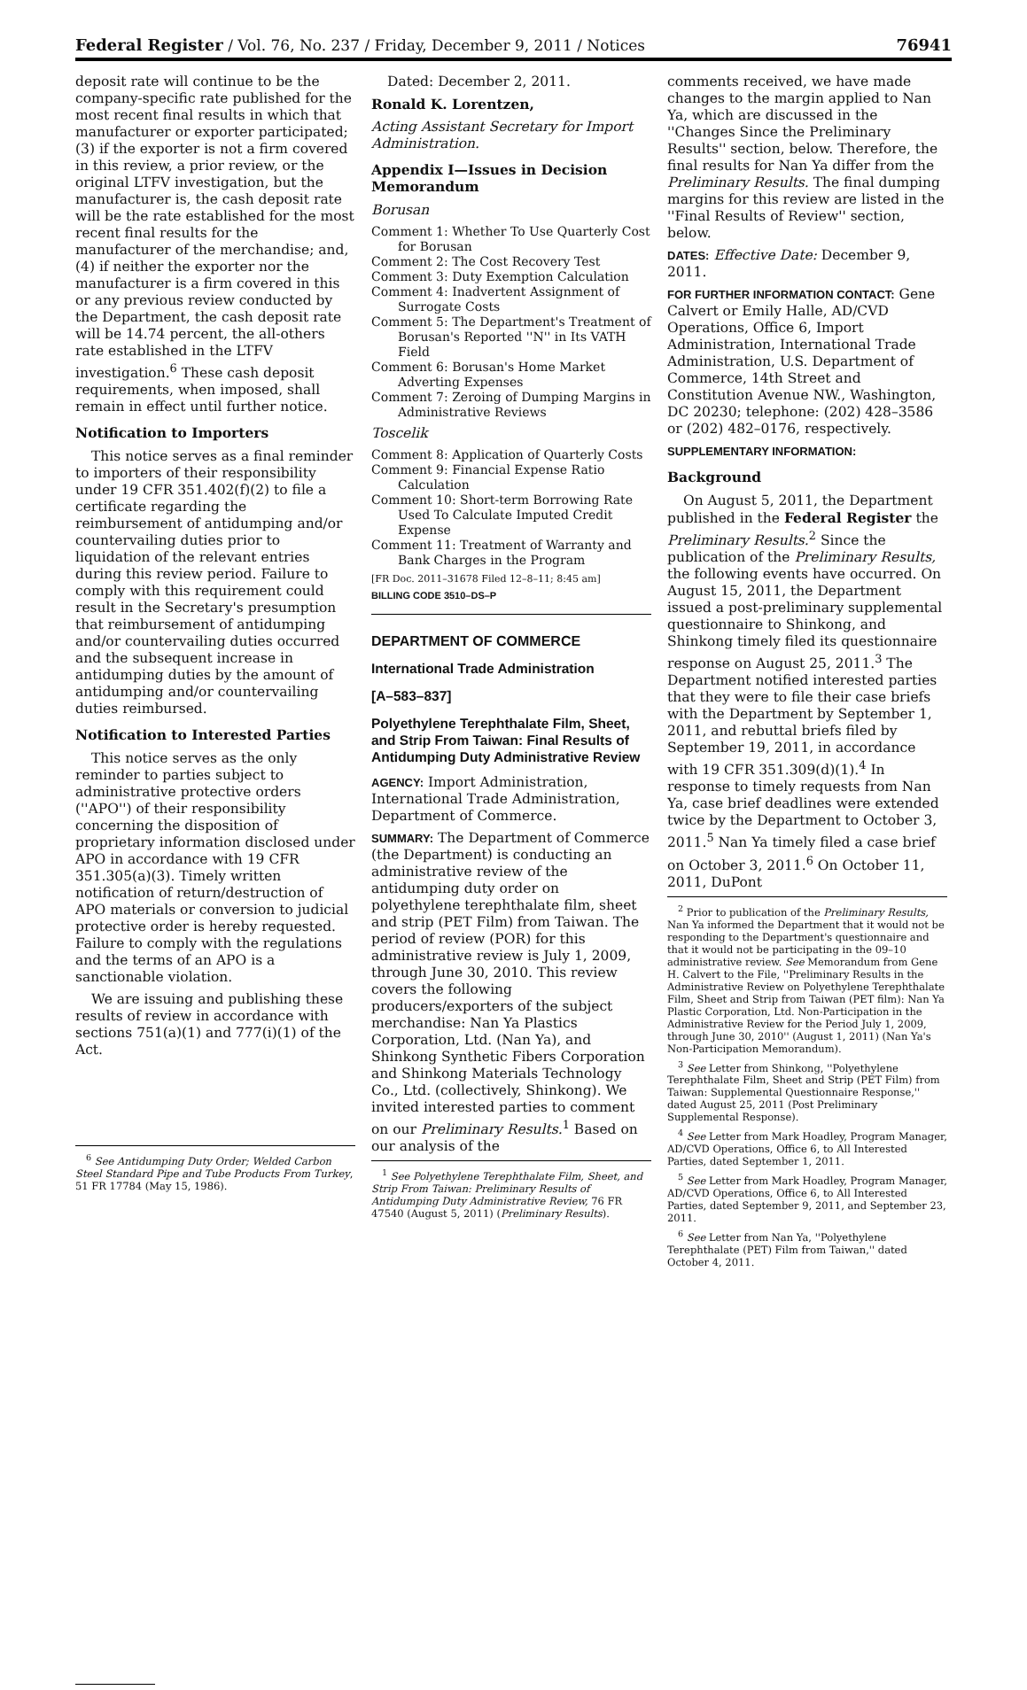Federal Register / Vol. 76, No. 237 / Friday, December 9, 2011 / Notices 76941
deposit rate will continue to be the company-specific rate published for the most recent final results in which that manufacturer or exporter participated; (3) if the exporter is not a firm covered in this review, a prior review, or the original LTFV investigation, but the manufacturer is, the cash deposit rate will be the rate established for the most recent final results for the manufacturer of the merchandise; and, (4) if neither the exporter nor the manufacturer is a firm covered in this or any previous review conducted by the Department, the cash deposit rate will be 14.74 percent, the all-others rate established in the LTFV investigation.<sup>6</sup> These cash deposit requirements, when imposed, shall remain in effect until further notice.
Notification to Importers
This notice serves as a final reminder to importers of their responsibility under 19 CFR 351.402(f)(2) to file a certificate regarding the reimbursement of antidumping and/or countervailing duties prior to liquidation of the relevant entries during this review period. Failure to comply with this requirement could result in the Secretary's presumption that reimbursement of antidumping and/or countervailing duties occurred and the subsequent increase in antidumping duties by the amount of antidumping and/or countervailing duties reimbursed.
Notification to Interested Parties
This notice serves as the only reminder to parties subject to administrative protective orders (''APO'') of their responsibility concerning the disposition of proprietary information disclosed under APO in accordance with 19 CFR 351.305(a)(3). Timely written notification of return/destruction of APO materials or conversion to judicial protective order is hereby requested. Failure to comply with the regulations and the terms of an APO is a sanctionable violation.
We are issuing and publishing these results of review in accordance with sections 751(a)(1) and 777(i)(1) of the Act.
Dated: December 2, 2011.
Ronald K. Lorentzen,
Acting Assistant Secretary for Import Administration.
Appendix I—Issues in Decision Memorandum
Borusan
Comment 1: Whether To Use Quarterly Cost for Borusan
Comment 2: The Cost Recovery Test
Comment 3: Duty Exemption Calculation
Comment 4: Inadvertent Assignment of Surrogate Costs
Comment 5: The Department's Treatment of Borusan's Reported ''N'' in Its VATH Field
Comment 6: Borusan's Home Market Adverting Expenses
Comment 7: Zeroing of Dumping Margins in Administrative Reviews
Toscelik
Comment 8: Application of Quarterly Costs
Comment 9: Financial Expense Ratio Calculation
Comment 10: Short-term Borrowing Rate Used To Calculate Imputed Credit Expense
Comment 11: Treatment of Warranty and Bank Charges in the Program
[FR Doc. 2011–31678 Filed 12–8–11; 8:45 am]
BILLING CODE 3510–DS–P
DEPARTMENT OF COMMERCE
International Trade Administration
[A–583–837]
Polyethylene Terephthalate Film, Sheet, and Strip From Taiwan: Final Results of Antidumping Duty Administrative Review
AGENCY: Import Administration, International Trade Administration, Department of Commerce.
SUMMARY: The Department of Commerce (the Department) is conducting an administrative review of the antidumping duty order on polyethylene terephthalate film, sheet and strip (PET Film) from Taiwan. The period of review (POR) for this administrative review is July 1, 2009, through June 30, 2010. This review covers the following producers/exporters of the subject merchandise: Nan Ya Plastics Corporation, Ltd. (Nan Ya), and Shinkong Synthetic Fibers Corporation and Shinkong Materials Technology Co., Ltd. (collectively, Shinkong). We invited interested parties to comment on our Preliminary Results.<sup>1</sup> Based on our analysis of the
<sup>1</sup> See Polyethylene Terephthalate Film, Sheet, and Strip From Taiwan: Preliminary Results of Antidumping Duty Administrative Review, 76 FR 47540 (August 5, 2011) (Preliminary Results).
comments received, we have made changes to the margin applied to Nan Ya, which are discussed in the ''Changes Since the Preliminary Results'' section, below. Therefore, the final results for Nan Ya differ from the Preliminary Results. The final dumping margins for this review are listed in the ''Final Results of Review'' section, below.
DATES: Effective Date: December 9, 2011.
FOR FURTHER INFORMATION CONTACT: Gene Calvert or Emily Halle, AD/CVD Operations, Office 6, Import Administration, International Trade Administration, U.S. Department of Commerce, 14th Street and Constitution Avenue NW., Washington, DC 20230; telephone: (202) 428–3586 or (202) 482–0176, respectively.
SUPPLEMENTARY INFORMATION:
Background
On August 5, 2011, the Department published in the Federal Register the Preliminary Results.<sup>2</sup> Since the publication of the Preliminary Results, the following events have occurred. On August 15, 2011, the Department issued a post-preliminary supplemental questionnaire to Shinkong, and Shinkong timely filed its questionnaire response on August 25, 2011.<sup>3</sup> The Department notified interested parties that they were to file their case briefs with the Department by September 1, 2011, and rebuttal briefs filed by September 19, 2011, in accordance with 19 CFR 351.309(d)(1).<sup>4</sup> In response to timely requests from Nan Ya, case brief deadlines were extended twice by the Department to October 3, 2011.<sup>5</sup> Nan Ya timely filed a case brief on October 3, 2011.<sup>6</sup> On October 11, 2011, DuPont
<sup>2</sup> Prior to publication of the Preliminary Results, Nan Ya informed the Department that it would not be responding to the Department's questionnaire and that it would not be participating in the 09–10 administrative review. See Memorandum from Gene H. Calvert to the File, ''Preliminary Results in the Administrative Review on Polyethylene Terephthalate Film, Sheet and Strip from Taiwan (PET film): Nan Ya Plastic Corporation, Ltd. Non-Participation in the Administrative Review for the Period July 1, 2009, through June 30, 2010'' (August 1, 2011) (Nan Ya's Non-Participation Memorandum).
<sup>3</sup> See Letter from Shinkong, ''Polyethylene Terephthalate Film, Sheet and Strip (PET Film) from Taiwan: Supplemental Questionnaire Response,'' dated August 25, 2011 (Post Preliminary Supplemental Response).
<sup>4</sup> See Letter from Mark Hoadley, Program Manager, AD/CVD Operations, Office 6, to All Interested Parties, dated September 1, 2011.
<sup>5</sup> See Letter from Mark Hoadley, Program Manager, AD/CVD Operations, Office 6, to All Interested Parties, dated September 9, 2011, and September 23, 2011.
<sup>6</sup> See Letter from Nan Ya, ''Polyethylene Terephthalate (PET) Film from Taiwan,'' dated October 4, 2011.
<sup>6</sup> See Antidumping Duty Order; Welded Carbon Steel Standard Pipe and Tube Products From Turkey, 51 FR 17784 (May 15, 1986).